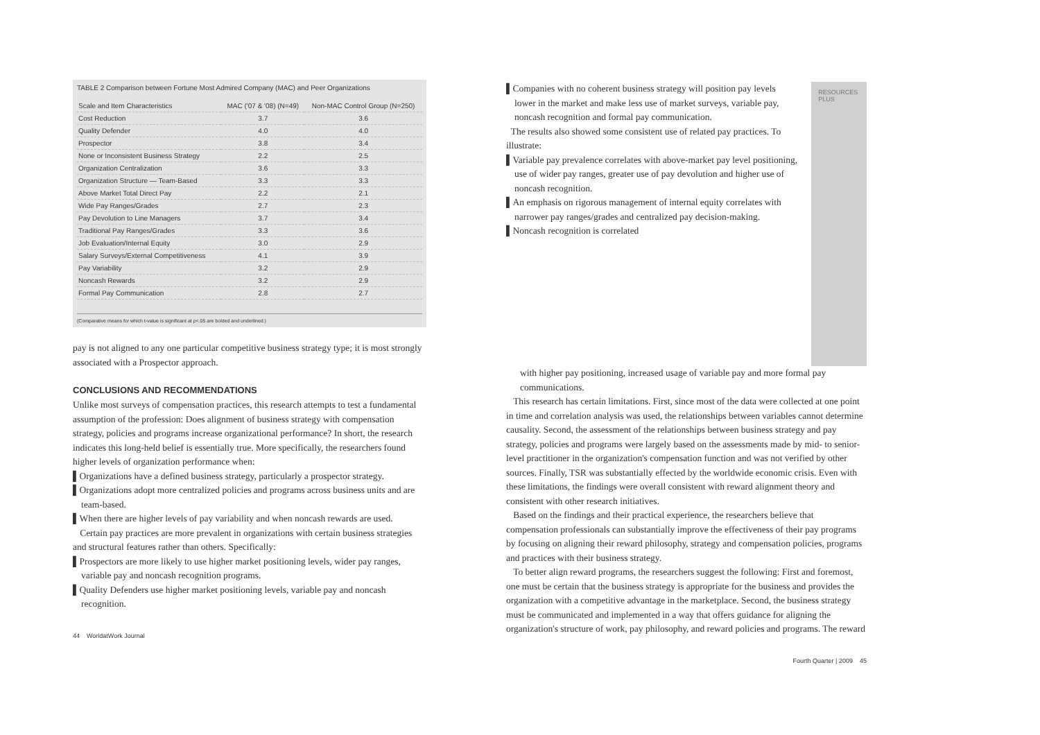TABLE 2 Comparison between Fortune Most Admired Company (MAC) and Peer Organizations
| Scale and Item Characteristics | MAC ('07 & '08) (N=49) | Non-MAC Control Group (N=250) |
| --- | --- | --- |
| Cost Reduction | 3.7 | 3.6 |
| Quality Defender | 4.0 | 4.0 |
| Prospector | 3.8 | 3.4 |
| None or Inconsistent Business Strategy | 2.2 | 2.5 |
| Organization Centralization | 3.6 | 3.3 |
| Organization Structure — Team-Based | 3.3 | 3.3 |
| Above Market Total Direct Pay | 2.2 | 2.1 |
| Wide Pay Ranges/Grades | 2.7 | 2.3 |
| Pay Devolution to Line Managers | 3.7 | 3.4 |
| Traditional Pay Ranges/Grades | 3.3 | 3.6 |
| Job Evaluation/Internal Equity | 3.0 | 2.9 |
| Salary Surveys/External Competitiveness | 4.1 | 3.9 |
| Pay Variability | 3.2 | 2.9 |
| Noncash Rewards | 3.2 | 2.9 |
| Formal Pay Communication | 2.8 | 2.7 |
(Comparative means for which t-value is significant at p<.05 are bolded and underlined.)
pay is not aligned to any one particular competitive business strategy type; it is most strongly associated with a Prospector approach.
CONCLUSIONS AND RECOMMENDATIONS
Unlike most surveys of compensation practices, this research attempts to test a fundamental assumption of the profession: Does alignment of business strategy with compensation strategy, policies and programs increase organizational performance? In short, the research indicates this long-held belief is essentially true. More specifically, the researchers found higher levels of organization performance when:
▌Organizations have a defined business strategy, particularly a prospector strategy.
▌Organizations adopt more centralized policies and programs across business units and are team-based.
▌When there are higher levels of pay variability and when noncash rewards are used.
Certain pay practices are more prevalent in organizations with certain business strategies and structural features rather than others. Specifically:
▌Prospectors are more likely to use higher market positioning levels, wider pay ranges, variable pay and noncash recognition programs.
▌Quality Defenders use higher market positioning levels, variable pay and noncash recognition.
44 WorldatWork Journal
▌Companies with no coherent business strategy will position pay levels lower in the market and make less use of market surveys, variable pay, noncash recognition and formal pay communication.
The results also showed some consistent use of related pay practices. To illustrate:
▌Variable pay prevalence correlates with above-market pay level positioning, use of wider pay ranges, greater use of pay devolution and higher use of noncash recognition.
▌An emphasis on rigorous management of internal equity correlates with narrower pay ranges/grades and centralized pay decision-making.
▌Noncash recognition is correlated
RESOURCES PLUS
with higher pay positioning, increased usage of variable pay and more formal pay communications.
This research has certain limitations. First, since most of the data were collected at one point in time and correlation analysis was used, the relationships between variables cannot determine causality. Second, the assessment of the relationships between business strategy and pay strategy, policies and programs were largely based on the assessments made by mid- to senior-level practitioner in the organization's compensation function and was not verified by other sources. Finally, TSR was substantially effected by the worldwide economic crisis. Even with these limitations, the findings were overall consistent with reward alignment theory and consistent with other research initiatives.
Based on the findings and their practical experience, the researchers believe that compensation professionals can substantially improve the effectiveness of their pay programs by focusing on aligning their reward philosophy, strategy and compensation policies, programs and practices with their business strategy.
To better align reward programs, the researchers suggest the following: First and foremost, one must be certain that the business strategy is appropriate for the business and provides the organization with a competitive advantage in the marketplace. Second, the business strategy must be communicated and implemented in a way that offers guidance for aligning the organization's structure of work, pay philosophy, and reward policies and programs. The reward
Fourth Quarter | 2009 45